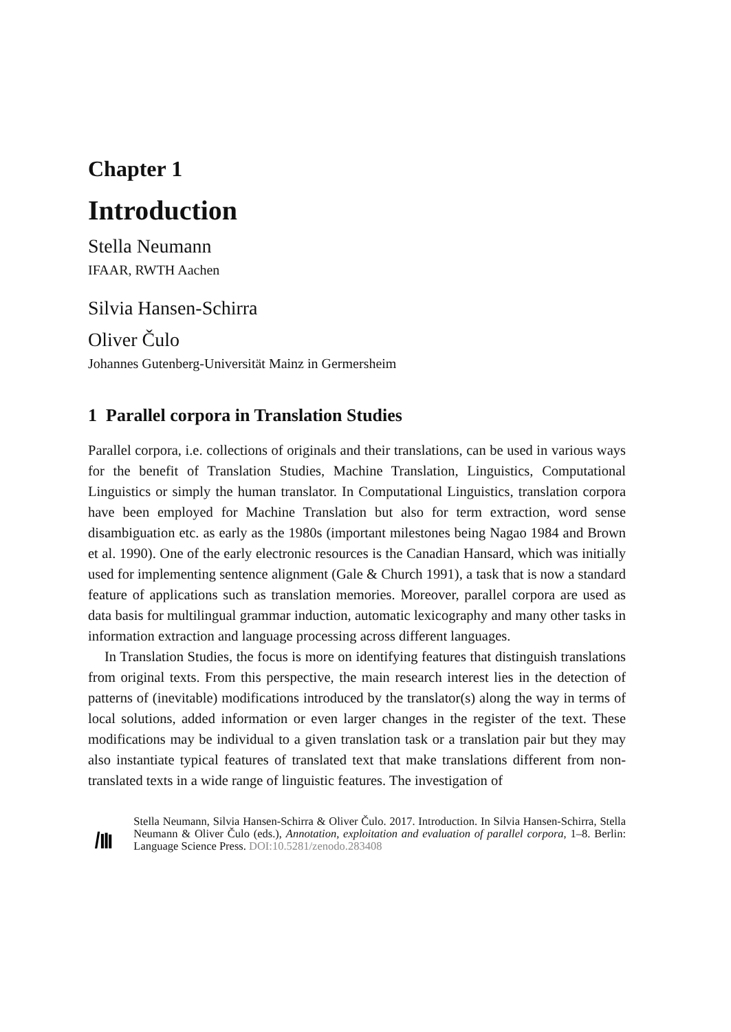Chapter 1
Introduction
Stella Neumann
IFAAR, RWTH Aachen
Silvia Hansen-Schirra
Oliver Čulo
Johannes Gutenberg-Universität Mainz in Germersheim
1 Parallel corpora in Translation Studies
Parallel corpora, i.e. collections of originals and their translations, can be used in various ways for the benefit of Translation Studies, Machine Translation, Linguistics, Computational Linguistics or simply the human translator. In Computational Linguistics, translation corpora have been employed for Machine Translation but also for term extraction, word sense disambiguation etc. as early as the 1980s (important milestones being Nagao 1984 and Brown et al. 1990). One of the early electronic resources is the Canadian Hansard, which was initially used for implementing sentence alignment (Gale & Church 1991), a task that is now a standard feature of applications such as translation memories. Moreover, parallel corpora are used as data basis for multilingual grammar induction, automatic lexicography and many other tasks in information extraction and language processing across different languages.
In Translation Studies, the focus is more on identifying features that distinguish translations from original texts. From this perspective, the main research interest lies in the detection of patterns of (inevitable) modifications introduced by the translator(s) along the way in terms of local solutions, added information or even larger changes in the register of the text. These modifications may be individual to a given translation task or a translation pair but they may also instantiate typical features of translated text that make translations different from non-translated texts in a wide range of linguistic features. The investigation of
Stella Neumann, Silvia Hansen-Schirra & Oliver Čulo. 2017. Introduction. In Silvia Hansen-Schirra, Stella Neumann & Oliver Čulo (eds.), Annotation, exploitation and evaluation of parallel corpora, 1–8. Berlin: Language Science Press. DOI:10.5281/zenodo.283408